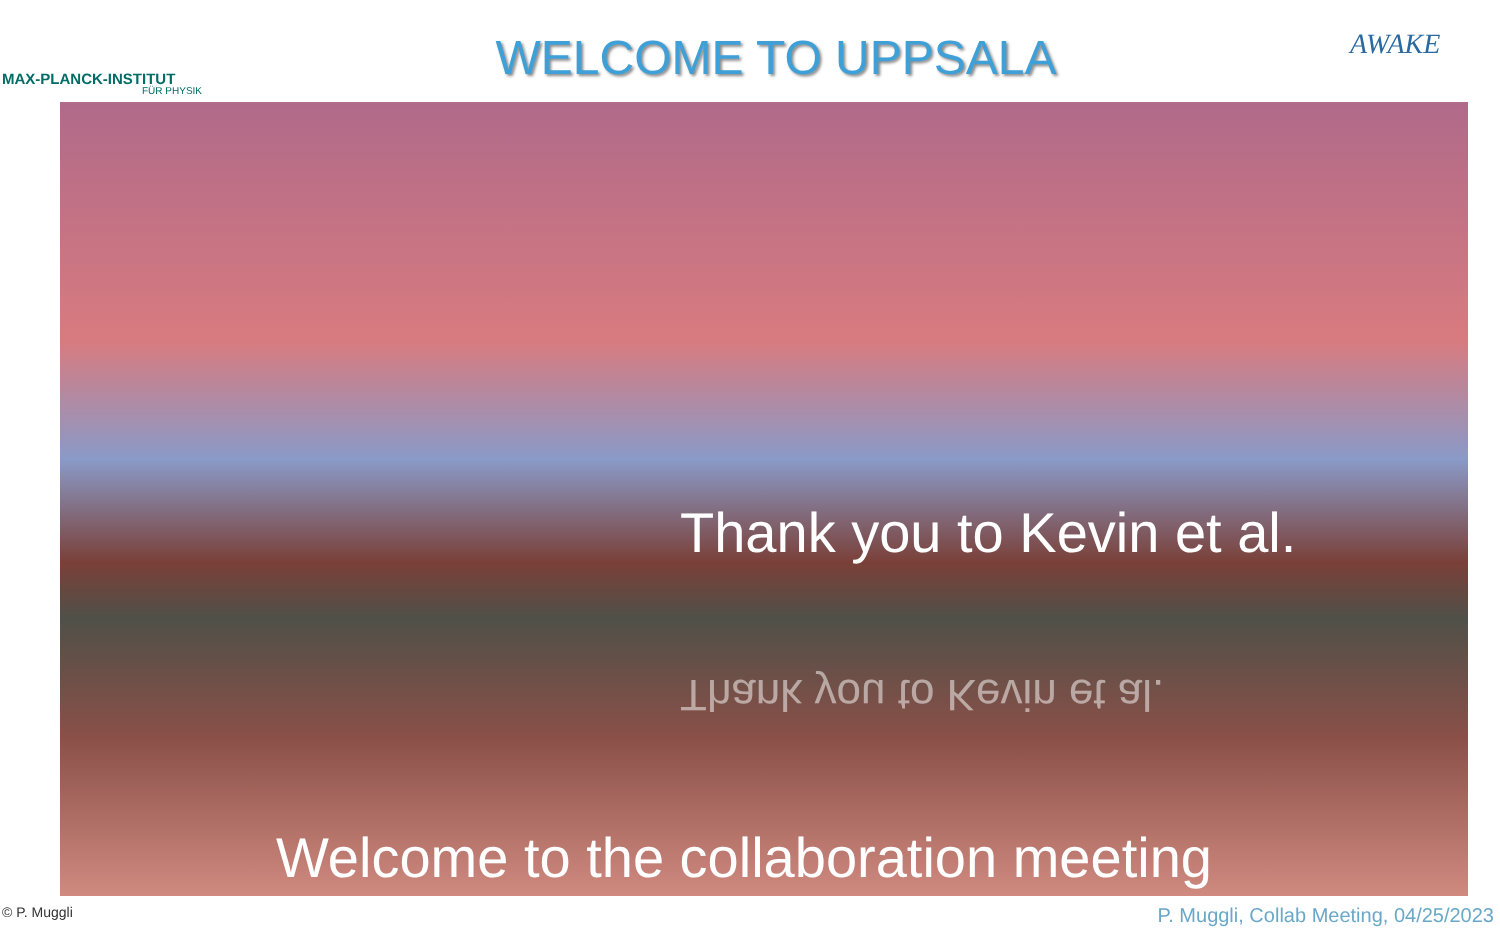MAX-PLANCK-INSTITUT
FÜR PHYSIK
WELCOME TO UPPSALA
AWAKE
Thank you to Kevin et al.
Thank you to Kevin et al.
Welcome to the collaboration meeting
© P. Muggli P. Muggli, Collab Meeting, 04/25/2023